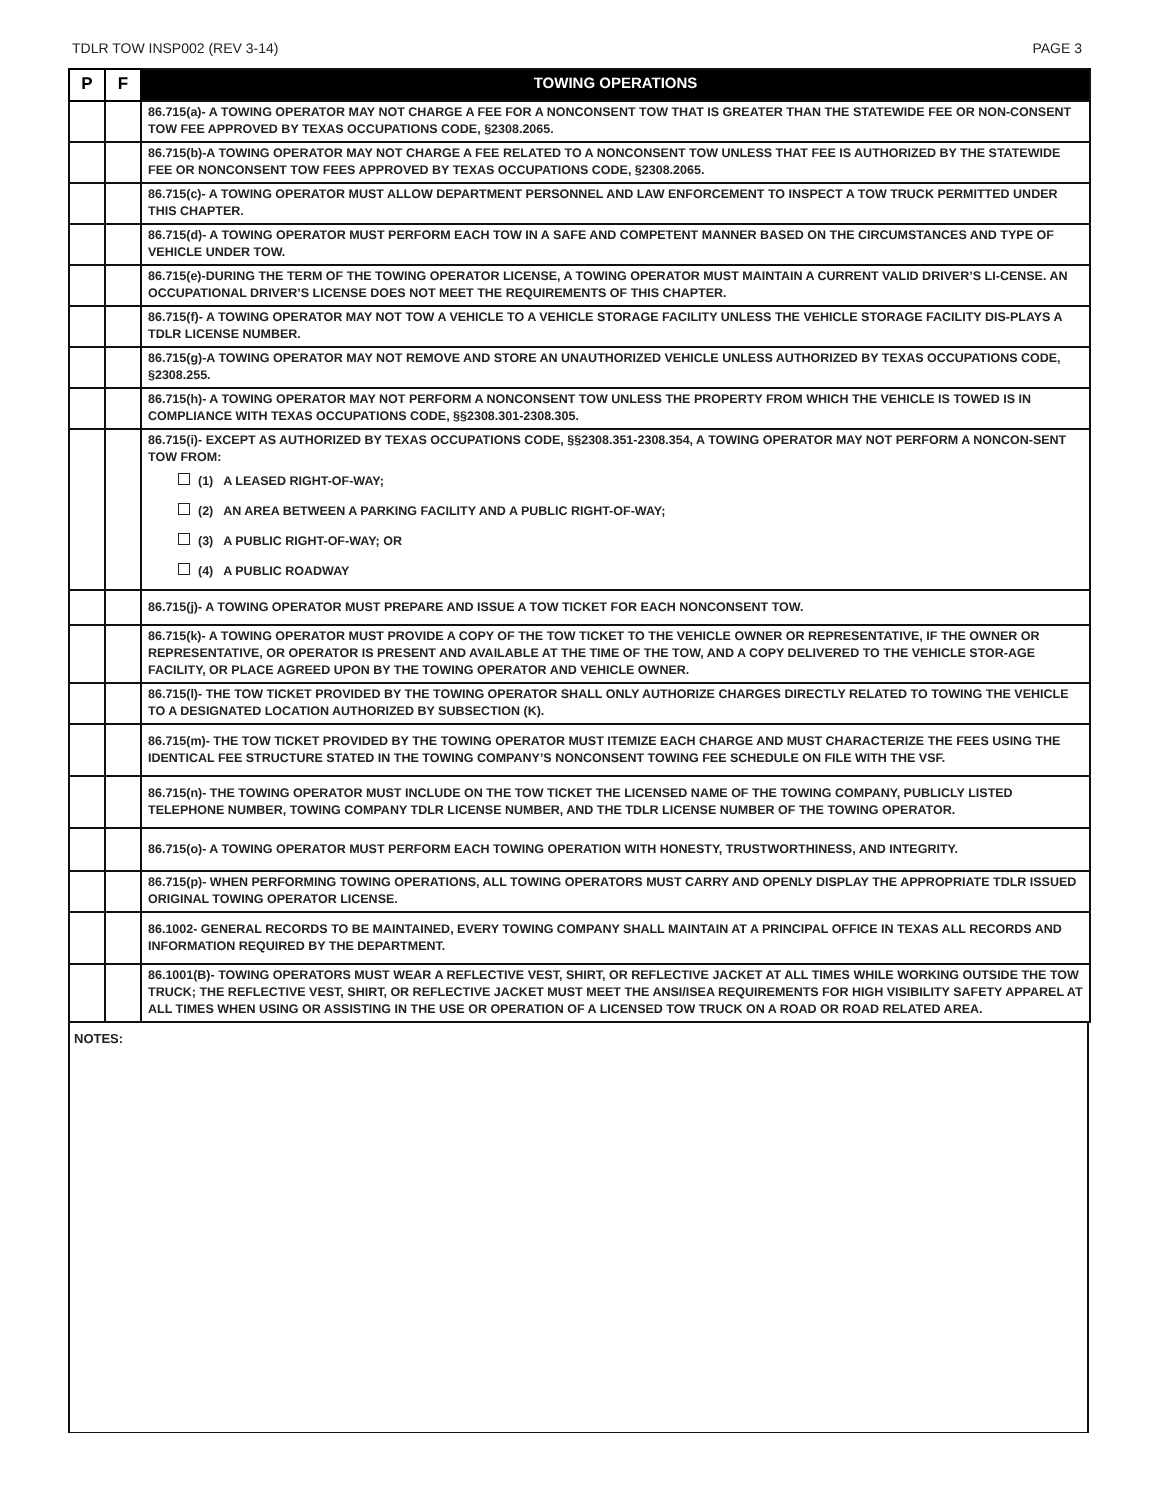TDLR TOW INSP002 (REV 3-14) PAGE 3
| P | F | TOWING OPERATIONS |
| --- | --- | --- |
| | | 86.715(a)- A TOWING OPERATOR MAY NOT CHARGE A FEE FOR A NONCONSENT TOW THAT IS GREATER THAN THE STATEWIDE FEE OR NON-CONSENT TOW FEE APPROVED BY TEXAS OCCUPATIONS CODE, §2308.2065. |
| | | 86.715(b)-A TOWING OPERATOR MAY NOT CHARGE A FEE RELATED TO A NONCONSENT TOW UNLESS THAT FEE IS AUTHORIZED BY THE STATEWIDE FEE OR NONCONSENT TOW FEES APPROVED BY TEXAS OCCUPATIONS CODE, §2308.2065. |
| | | 86.715(c)- A TOWING OPERATOR MUST ALLOW DEPARTMENT PERSONNEL AND LAW ENFORCEMENT TO INSPECT A TOW TRUCK PERMITTED UNDER THIS CHAPTER. |
| | | 86.715(d)- A TOWING OPERATOR MUST PERFORM EACH TOW IN A SAFE AND COMPETENT MANNER BASED ON THE CIRCUMSTANCES AND TYPE OF VEHICLE UNDER TOW. |
| | | 86.715(e)-DURING THE TERM OF THE TOWING OPERATOR LICENSE, A TOWING OPERATOR MUST MAINTAIN A CURRENT VALID DRIVER’S LI-CENSE. AN OCCUPATIONAL DRIVER’S LICENSE DOES NOT MEET THE REQUIREMENTS OF THIS CHAPTER. |
| | | 86.715(f)- A TOWING OPERATOR MAY NOT TOW A VEHICLE TO A VEHICLE STORAGE FACILITY UNLESS THE VEHICLE STORAGE FACILITY DIS-PLAYS A TDLR LICENSE NUMBER. |
| | | 86.715(g)-A TOWING OPERATOR MAY NOT REMOVE AND STORE AN UNAUTHORIZED VEHICLE UNLESS AUTHORIZED BY TEXAS OCCUPATIONS CODE, §2308.255. |
| | | 86.715(h)- A TOWING OPERATOR MAY NOT PERFORM A NONCONSENT TOW UNLESS THE PROPERTY FROM WHICH THE VEHICLE IS TOWED IS IN COMPLIANCE WITH TEXAS OCCUPATIONS CODE, §§2308.301-2308.305. |
| | | 86.715(i)- EXCEPT AS AUTHORIZED BY TEXAS OCCUPATIONS CODE, §§2308.351-2308.354, A TOWING OPERATOR MAY NOT PERFORM A NONCON-SENT TOW FROM: (1) A LEASED RIGHT-OF-WAY; (2) AN AREA BETWEEN A PARKING FACILITY AND A PUBLIC RIGHT-OF-WAY; (3) A PUBLIC RIGHT-OF-WAY; OR (4) A PUBLIC ROADWAY |
| | | 86.715(j)- A TOWING OPERATOR MUST PREPARE AND ISSUE A TOW TICKET FOR EACH NONCONSENT TOW. |
| | | 86.715(k)- A TOWING OPERATOR MUST PROVIDE A COPY OF THE TOW TICKET TO THE VEHICLE OWNER OR REPRESENTATIVE, IF THE OWNER OR REPRESENTATIVE, OR OPERATOR IS PRESENT AND AVAILABLE AT THE TIME OF THE TOW, AND A COPY DELIVERED TO THE VEHICLE STOR-AGE FACILITY, OR PLACE AGREED UPON BY THE TOWING OPERATOR AND VEHICLE OWNER. |
| | | 86.715(l)- THE TOW TICKET PROVIDED BY THE TOWING OPERATOR SHALL ONLY AUTHORIZE CHARGES DIRECTLY RELATED TO TOWING THE VEHICLE TO A DESIGNATED LOCATION AUTHORIZED BY SUBSECTION (K). |
| | | 86.715(m)- THE TOW TICKET PROVIDED BY THE TOWING OPERATOR MUST ITEMIZE EACH CHARGE AND MUST CHARACTERIZE THE FEES USING THE IDENTICAL FEE STRUCTURE STATED IN THE TOWING COMPANY’S NONCONSENT TOWING FEE SCHEDULE ON FILE WITH THE VSF. |
| | | 86.715(n)- THE TOWING OPERATOR MUST INCLUDE ON THE TOW TICKET THE LICENSED NAME OF THE TOWING COMPANY, PUBLICLY LISTED TELEPHONE NUMBER, TOWING COMPANY TDLR LICENSE NUMBER, AND THE TDLR LICENSE NUMBER OF THE TOWING OPERATOR. |
| | | 86.715(o)- A TOWING OPERATOR MUST PERFORM EACH TOWING OPERATION WITH HONESTY, TRUSTWORTHINESS, AND INTEGRITY. |
| | | 86.715(p)- WHEN PERFORMING TOWING OPERATIONS, ALL TOWING OPERATORS MUST CARRY AND OPENLY DISPLAY THE APPROPRIATE TDLR ISSUED ORIGINAL TOWING OPERATOR LICENSE. |
| | | 86.1002- GENERAL RECORDS TO BE MAINTAINED, EVERY TOWING COMPANY SHALL MAINTAIN AT A PRINCIPAL OFFICE IN TEXAS ALL RECORDS AND INFORMATION REQUIRED BY THE DEPARTMENT. |
| | | 86.1001(B)- TOWING OPERATORS MUST WEAR A REFLECTIVE VEST, SHIRT, OR REFLECTIVE JACKET AT ALL TIMES WHILE WORKING OUTSIDE THE TOW TRUCK; THE REFLECTIVE VEST, SHIRT, OR REFLECTIVE JACKET MUST MEET THE ANSI/ISEA REQUIREMENTS FOR HIGH VISIBILITY SAFETY APPAREL AT ALL TIMES WHEN USING OR ASSISTING IN THE USE OR OPERATION OF A LICENSED TOW TRUCK ON A ROAD OR ROAD RELATED AREA. |
NOTES: